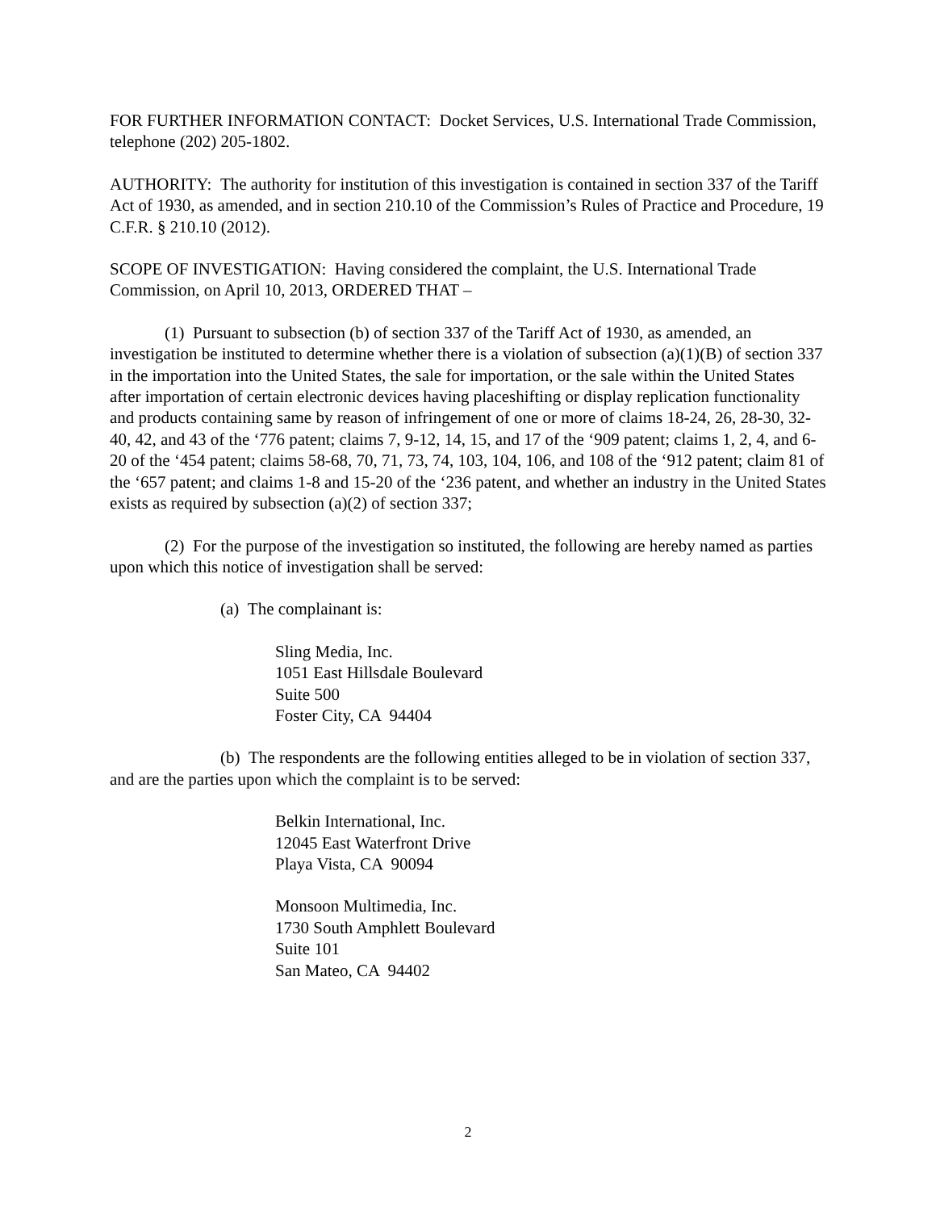FOR FURTHER INFORMATION CONTACT: Docket Services, U.S. International Trade Commission, telephone (202) 205-1802.
AUTHORITY: The authority for institution of this investigation is contained in section 337 of the Tariff Act of 1930, as amended, and in section 210.10 of the Commission’s Rules of Practice and Procedure, 19 C.F.R. § 210.10 (2012).
SCOPE OF INVESTIGATION: Having considered the complaint, the U.S. International Trade Commission, on April 10, 2013, ORDERED THAT –
(1) Pursuant to subsection (b) of section 337 of the Tariff Act of 1930, as amended, an investigation be instituted to determine whether there is a violation of subsection (a)(1)(B) of section 337 in the importation into the United States, the sale for importation, or the sale within the United States after importation of certain electronic devices having placeshifting or display replication functionality and products containing same by reason of infringement of one or more of claims 18-24, 26, 28-30, 32-40, 42, and 43 of the ‘776 patent; claims 7, 9-12, 14, 15, and 17 of the ‘909 patent; claims 1, 2, 4, and 6-20 of the ‘454 patent; claims 58-68, 70, 71, 73, 74, 103, 104, 106, and 108 of the ‘912 patent; claim 81 of the ‘657 patent; and claims 1-8 and 15-20 of the ‘236 patent, and whether an industry in the United States exists as required by subsection (a)(2) of section 337;
(2) For the purpose of the investigation so instituted, the following are hereby named as parties upon which this notice of investigation shall be served:
(a) The complainant is:
Sling Media, Inc.
1051 East Hillsdale Boulevard
Suite 500
Foster City, CA 94404
(b) The respondents are the following entities alleged to be in violation of section 337, and are the parties upon which the complaint is to be served:
Belkin International, Inc.
12045 East Waterfront Drive
Playa Vista, CA 90094
Monsoon Multimedia, Inc.
1730 South Amphlett Boulevard
Suite 101
San Mateo, CA 94402
2